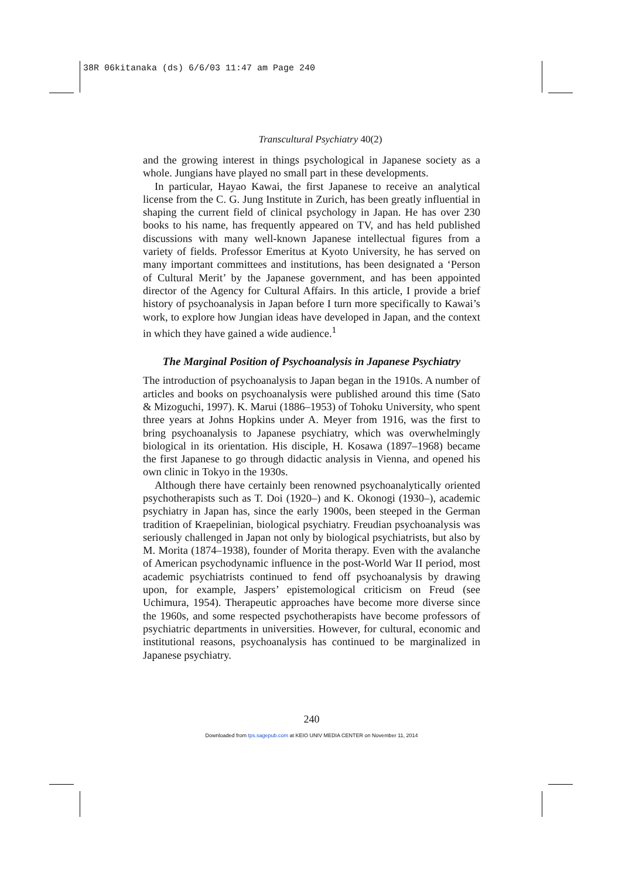38R 06kitanaka (ds) 6/6/03 11:47 am Page 240
Transcultural Psychiatry 40(2)
and the growing interest in things psychological in Japanese society as a whole. Jungians have played no small part in these developments.
In particular, Hayao Kawai, the first Japanese to receive an analytical license from the C. G. Jung Institute in Zurich, has been greatly influential in shaping the current field of clinical psychology in Japan. He has over 230 books to his name, has frequently appeared on TV, and has held published discussions with many well-known Japanese intellectual figures from a variety of fields. Professor Emeritus at Kyoto University, he has served on many important committees and institutions, has been designated a ‘Person of Cultural Merit’ by the Japanese government, and has been appointed director of the Agency for Cultural Affairs. In this article, I provide a brief history of psychoanalysis in Japan before I turn more specifically to Kawai’s work, to explore how Jungian ideas have developed in Japan, and the context in which they have gained a wide audience.<sup>1</sup>
The Marginal Position of Psychoanalysis in Japanese Psychiatry
The introduction of psychoanalysis to Japan began in the 1910s. A number of articles and books on psychoanalysis were published around this time (Sato & Mizoguchi, 1997). K. Marui (1886–1953) of Tohoku University, who spent three years at Johns Hopkins under A. Meyer from 1916, was the first to bring psychoanalysis to Japanese psychiatry, which was overwhelmingly biological in its orientation. His disciple, H. Kosawa (1897–1968) became the first Japanese to go through didactic analysis in Vienna, and opened his own clinic in Tokyo in the 1930s.
Although there have certainly been renowned psychoanalytically oriented psychotherapists such as T. Doi (1920–) and K. Okonogi (1930–), academic psychiatry in Japan has, since the early 1900s, been steeped in the German tradition of Kraepelinian, biological psychiatry. Freudian psychoanalysis was seriously challenged in Japan not only by biological psychiatrists, but also by M. Morita (1874–1938), founder of Morita therapy. Even with the avalanche of American psychodynamic influence in the post-World War II period, most academic psychiatrists continued to fend off psychoanalysis by drawing upon, for example, Jaspers’ epistemological criticism on Freud (see Uchimura, 1954). Therapeutic approaches have become more diverse since the 1960s, and some respected psychotherapists have become professors of psychiatric departments in universities. However, for cultural, economic and institutional reasons, psychoanalysis has continued to be marginalized in Japanese psychiatry.
240
Downloaded from tps.sagepub.com at KEIO UNIV MEDIA CENTER on November 11, 2014